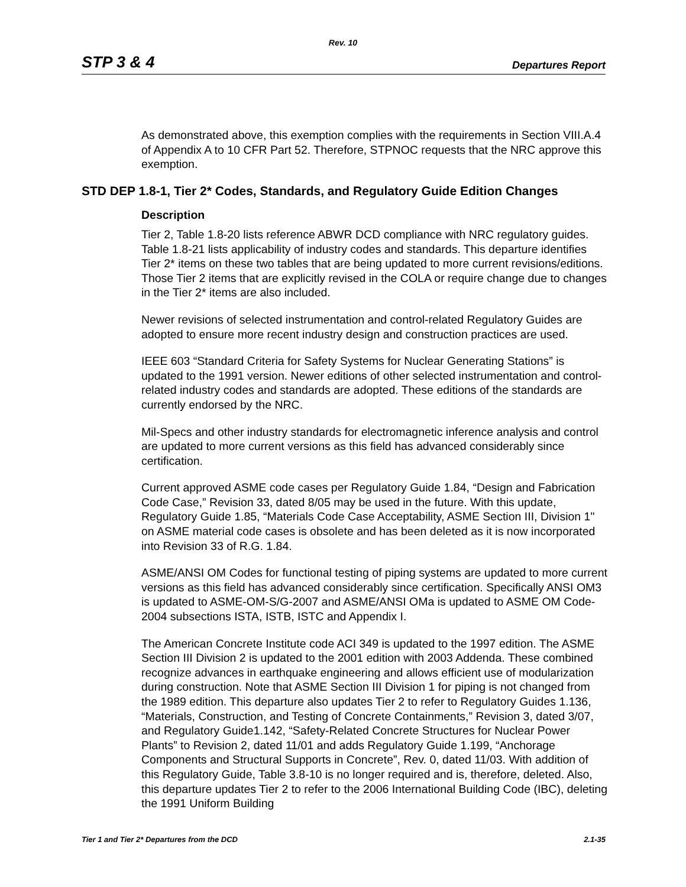Rev. 10
STP 3 & 4 Departures Report
As demonstrated above, this exemption complies with the requirements in Section VIII.A.4 of Appendix A to 10 CFR Part 52. Therefore, STPNOC requests that the NRC approve this exemption.
STD DEP 1.8-1, Tier 2* Codes, Standards, and Regulatory Guide Edition Changes
Description
Tier 2, Table 1.8-20 lists reference ABWR DCD compliance with NRC regulatory guides. Table 1.8-21 lists applicability of industry codes and standards. This departure identifies Tier 2* items on these two tables that are being updated to more current revisions/editions. Those Tier 2 items that are explicitly revised in the COLA or require change due to changes in the Tier 2* items are also included.
Newer revisions of selected instrumentation and control-related Regulatory Guides are adopted to ensure more recent industry design and construction practices are used.
IEEE 603 “Standard Criteria for Safety Systems for Nuclear Generating Stations” is updated to the 1991 version. Newer editions of other selected instrumentation and control-related industry codes and standards are adopted. These editions of the standards are currently endorsed by the NRC.
Mil-Specs and other industry standards for electromagnetic inference analysis and control are updated to more current versions as this field has advanced considerably since certification.
Current approved ASME code cases per Regulatory Guide 1.84, “Design and Fabrication Code Case,” Revision 33, dated 8/05 may be used in the future. With this update, Regulatory Guide 1.85, “Materials Code Case Acceptability, ASME Section III, Division 1" on ASME material code cases is obsolete and has been deleted as it is now incorporated into Revision 33 of R.G. 1.84.
ASME/ANSI OM Codes for functional testing of piping systems are updated to more current versions as this field has advanced considerably since certification. Specifically ANSI OM3 is updated to ASME-OM-S/G-2007 and ASME/ANSI OMa is updated to ASME OM Code-2004 subsections ISTA, ISTB, ISTC and Appendix I.
The American Concrete Institute code ACI 349 is updated to the 1997 edition. The ASME Section III Division 2 is updated to the 2001 edition with 2003 Addenda. These combined recognize advances in earthquake engineering and allows efficient use of modularization during construction. Note that ASME Section III Division 1 for piping is not changed from the 1989 edition. This departure also updates Tier 2 to refer to Regulatory Guides 1.136, “Materials, Construction, and Testing of Concrete Containments,” Revision 3, dated 3/07, and Regulatory Guide1.142, “Safety-Related Concrete Structures for Nuclear Power Plants” to Revision 2, dated 11/01 and adds Regulatory Guide 1.199, “Anchorage Components and Structural Supports in Concrete”, Rev. 0, dated 11/03. With addition of this Regulatory Guide, Table 3.8-10 is no longer required and is, therefore, deleted. Also, this departure updates Tier 2 to refer to the 2006 International Building Code (IBC), deleting the 1991 Uniform Building
Tier 1 and Tier 2* Departures from the DCD 2.1-35